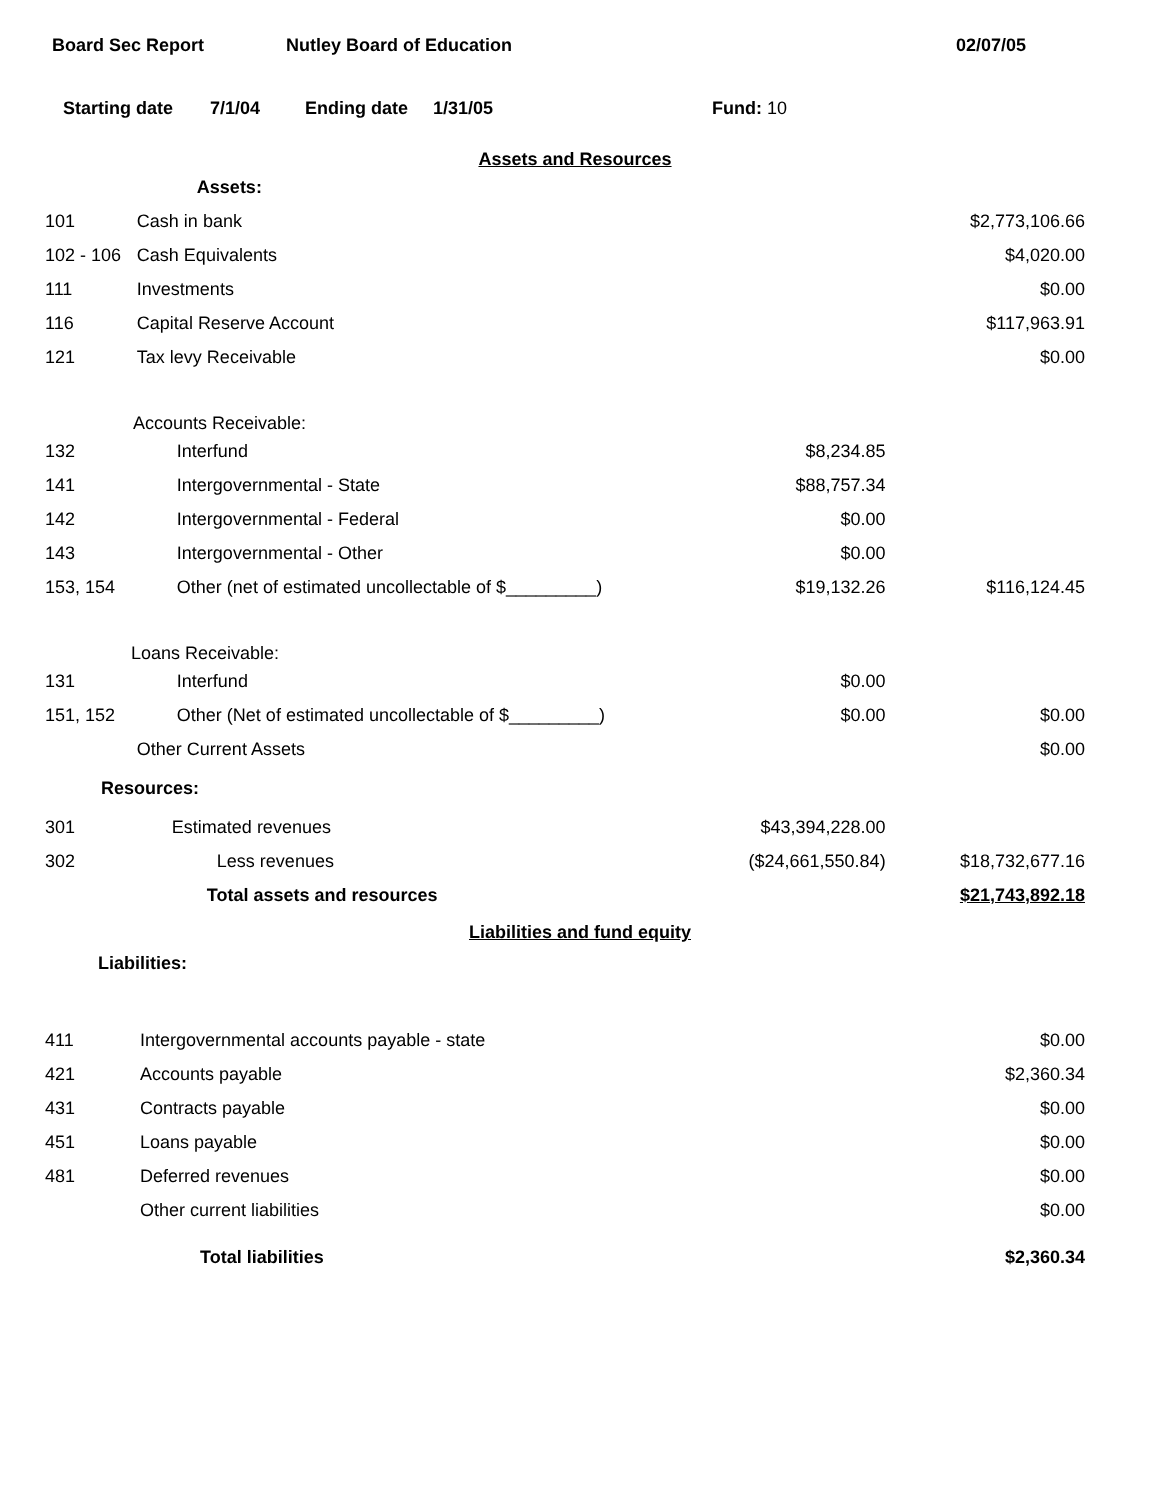Board Sec Report Nutley Board of Education 02/07/05
Starting date 7/1/04 Ending date 1/31/05 Fund: 10
Assets and Resources
| | Assets: | | |
| 101 | Cash in bank | | $2,773,106.66 |
| 102 - 106 | Cash Equivalents | | $4,020.00 |
| 111 | Investments | | $0.00 |
| 116 | Capital Reserve Account | | $117,963.91 |
| 121 | Tax levy Receivable | | $0.00 |
| Accounts Receivable: | | | |
| 132 | Interfund | $8,234.85 | |
| 141 | Intergovernmental - State | $88,757.34 | |
| 142 | Intergovernmental - Federal | $0.00 | |
| 143 | Intergovernmental - Other | $0.00 | |
| 153, 154 | Other (net of estimated uncollectable of $_________) | $19,132.26 | $116,124.45 |
| Loans Receivable: | | | |
| 131 | Interfund | $0.00 | |
| 151, 152 | Other (Net of estimated uncollectable of $_________) | $0.00 | $0.00 |
| | Other Current Assets | | $0.00 |
| Resources: | | | |
| 301 | Estimated revenues | $43,394,228.00 | |
| 302 | Less revenues | ($24,661,550.84) | $18,732,677.16 |
| | Total assets and resources | | $21,743,892.18 |
Liabilities and fund equity
| Liabilities: | | | |
| 411 | Intergovernmental accounts payable - state | | $0.00 |
| 421 | Accounts payable | | $2,360.34 |
| 431 | Contracts payable | | $0.00 |
| 451 | Loans payable | | $0.00 |
| 481 | Deferred revenues | | $0.00 |
| | Other current liabilities | | $0.00 |
| | Total liabilities | | $2,360.34 |